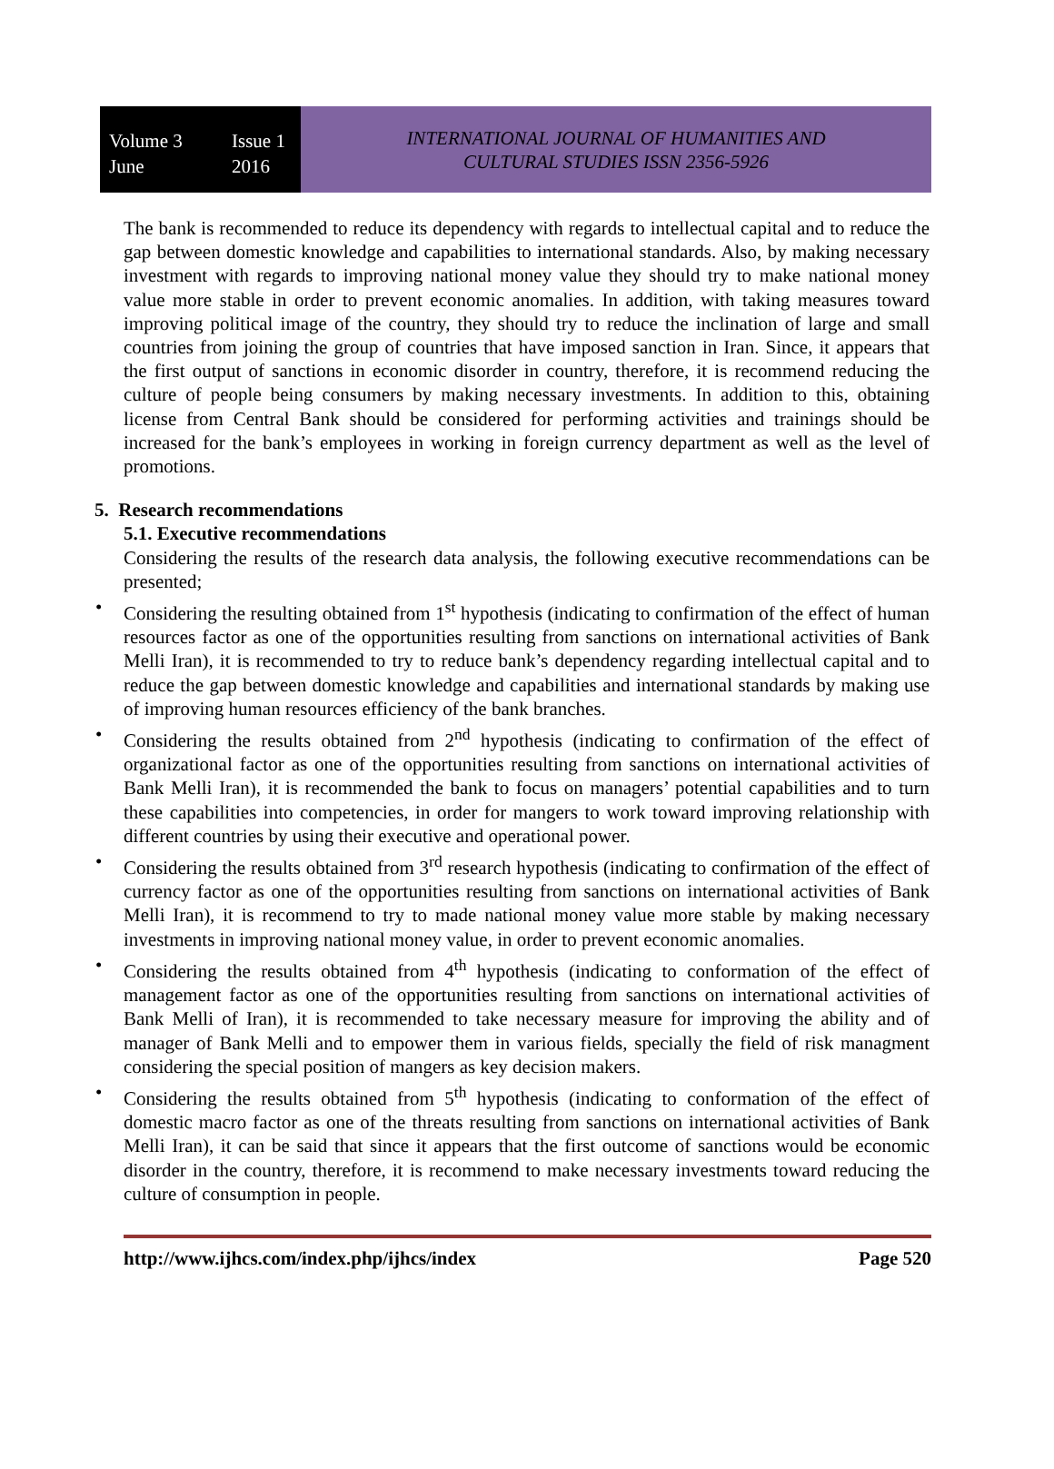Volume 3 Issue 1
June 2016
INTERNATIONAL JOURNAL OF HUMANITIES AND
CULTURAL STUDIES ISSN 2356-5926
The bank is recommended to reduce its dependency with regards to intellectual capital and to reduce the gap between domestic knowledge and capabilities to international standards. Also, by making necessary investment with regards to improving national money value they should try to make national money value more stable in order to prevent economic anomalies. In addition, with taking measures toward improving political image of the country, they should try to reduce the inclination of large and small countries from joining the group of countries that have imposed sanction in Iran. Since, it appears that the first output of sanctions in economic disorder in country, therefore, it is recommend reducing the culture of people being consumers by making necessary investments. In addition to this, obtaining license from Central Bank should be considered for performing activities and trainings should be increased for the bank’s employees in working in foreign currency department as well as the level of promotions.
5. Research recommendations
5.1. Executive recommendations
Considering the results of the research data analysis, the following executive recommendations can be presented;
• Considering the resulting obtained from 1<sup>st</sup> hypothesis (indicating to confirmation of the effect of human resources factor as one of the opportunities resulting from sanctions on international activities of Bank Melli Iran), it is recommended to try to reduce bank’s dependency regarding intellectual capital and to reduce the gap between domestic knowledge and capabilities and international standards by making use of improving human resources efficiency of the bank branches.
• Considering the results obtained from 2<sup>nd</sup> hypothesis (indicating to confirmation of the effect of organizational factor as one of the opportunities resulting from sanctions on international activities of Bank Melli Iran), it is recommended the bank to focus on managers’ potential capabilities and to turn these capabilities into competencies, in order for mangers to work toward improving relationship with different countries by using their executive and operational power.
• Considering the results obtained from 3<sup>rd</sup> research hypothesis (indicating to confirmation of the effect of currency factor as one of the opportunities resulting from sanctions on international activities of Bank Melli Iran), it is recommend to try to made national money value more stable by making necessary investments in improving national money value, in order to prevent economic anomalies.
• Considering the results obtained from 4<sup>th</sup> hypothesis (indicating to conformation of the effect of management factor as one of the opportunities resulting from sanctions on international activities of Bank Melli of Iran), it is recommended to take necessary measure for improving the ability and of manager of Bank Melli and to empower them in various fields, specially the field of risk managment considering the special position of mangers as key decision makers.
• Considering the results obtained from 5<sup>th</sup> hypothesis (indicating to conformation of the effect of domestic macro factor as one of the threats resulting from sanctions on international activities of Bank Melli Iran), it can be said that since it appears that the first outcome of sanctions would be economic disorder in the country, therefore, it is recommend to make necessary investments toward reducing the culture of consumption in people.
http://www.ijhcs.com/index.php/ijhcs/index Page 520